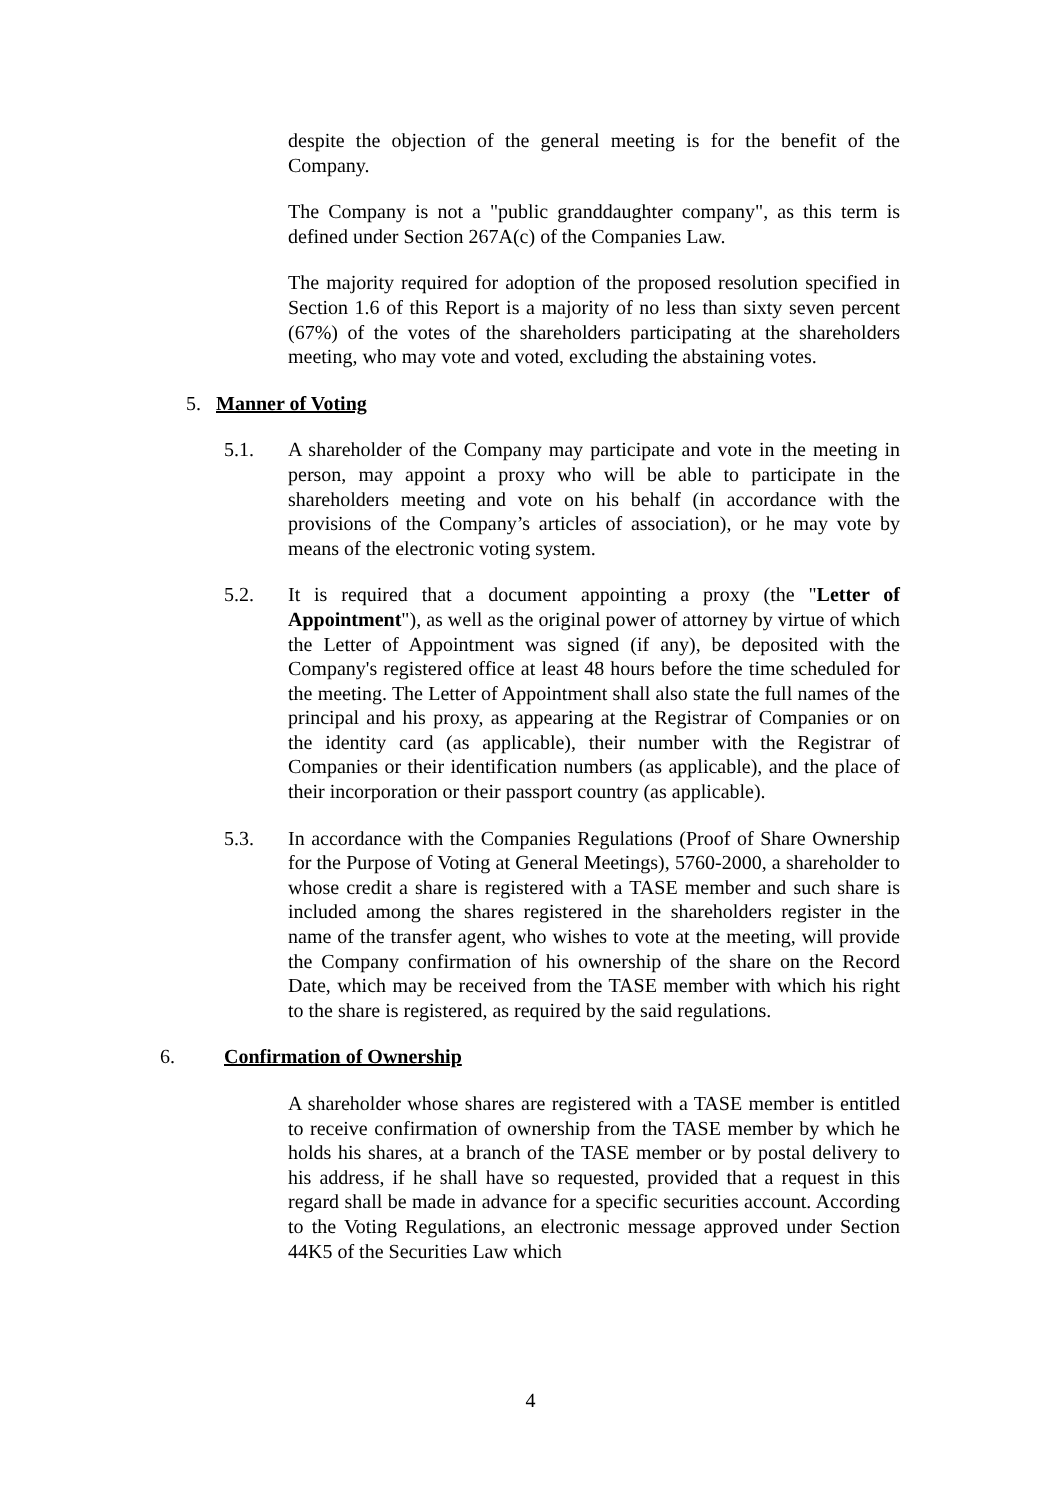despite the objection of the general meeting is for the benefit of the Company.
The Company is not a "public granddaughter company", as this term is defined under Section 267A(c) of the Companies Law.
The majority required for adoption of the proposed resolution specified in Section 1.6 of this Report is a majority of no less than sixty seven percent (67%) of the votes of the shareholders participating at the shareholders meeting, who may vote and voted, excluding the abstaining votes.
5. Manner of Voting
5.1. A shareholder of the Company may participate and vote in the meeting in person, may appoint a proxy who will be able to participate in the shareholders meeting and vote on his behalf (in accordance with the provisions of the Company’s articles of association), or he may vote by means of the electronic voting system.
5.2. It is required that a document appointing a proxy (the "Letter of Appointment"), as well as the original power of attorney by virtue of which the Letter of Appointment was signed (if any), be deposited with the Company's registered office at least 48 hours before the time scheduled for the meeting. The Letter of Appointment shall also state the full names of the principal and his proxy, as appearing at the Registrar of Companies or on the identity card (as applicable), their number with the Registrar of Companies or their identification numbers (as applicable), and the place of their incorporation or their passport country (as applicable).
5.3. In accordance with the Companies Regulations (Proof of Share Ownership for the Purpose of Voting at General Meetings), 5760-2000, a shareholder to whose credit a share is registered with a TASE member and such share is included among the shares registered in the shareholders register in the name of the transfer agent, who wishes to vote at the meeting, will provide the Company confirmation of his ownership of the share on the Record Date, which may be received from the TASE member with which his right to the share is registered, as required by the said regulations.
6. Confirmation of Ownership
A shareholder whose shares are registered with a TASE member is entitled to receive confirmation of ownership from the TASE member by which he holds his shares, at a branch of the TASE member or by postal delivery to his address, if he shall have so requested, provided that a request in this regard shall be made in advance for a specific securities account. According to the Voting Regulations, an electronic message approved under Section 44K5 of the Securities Law which
4